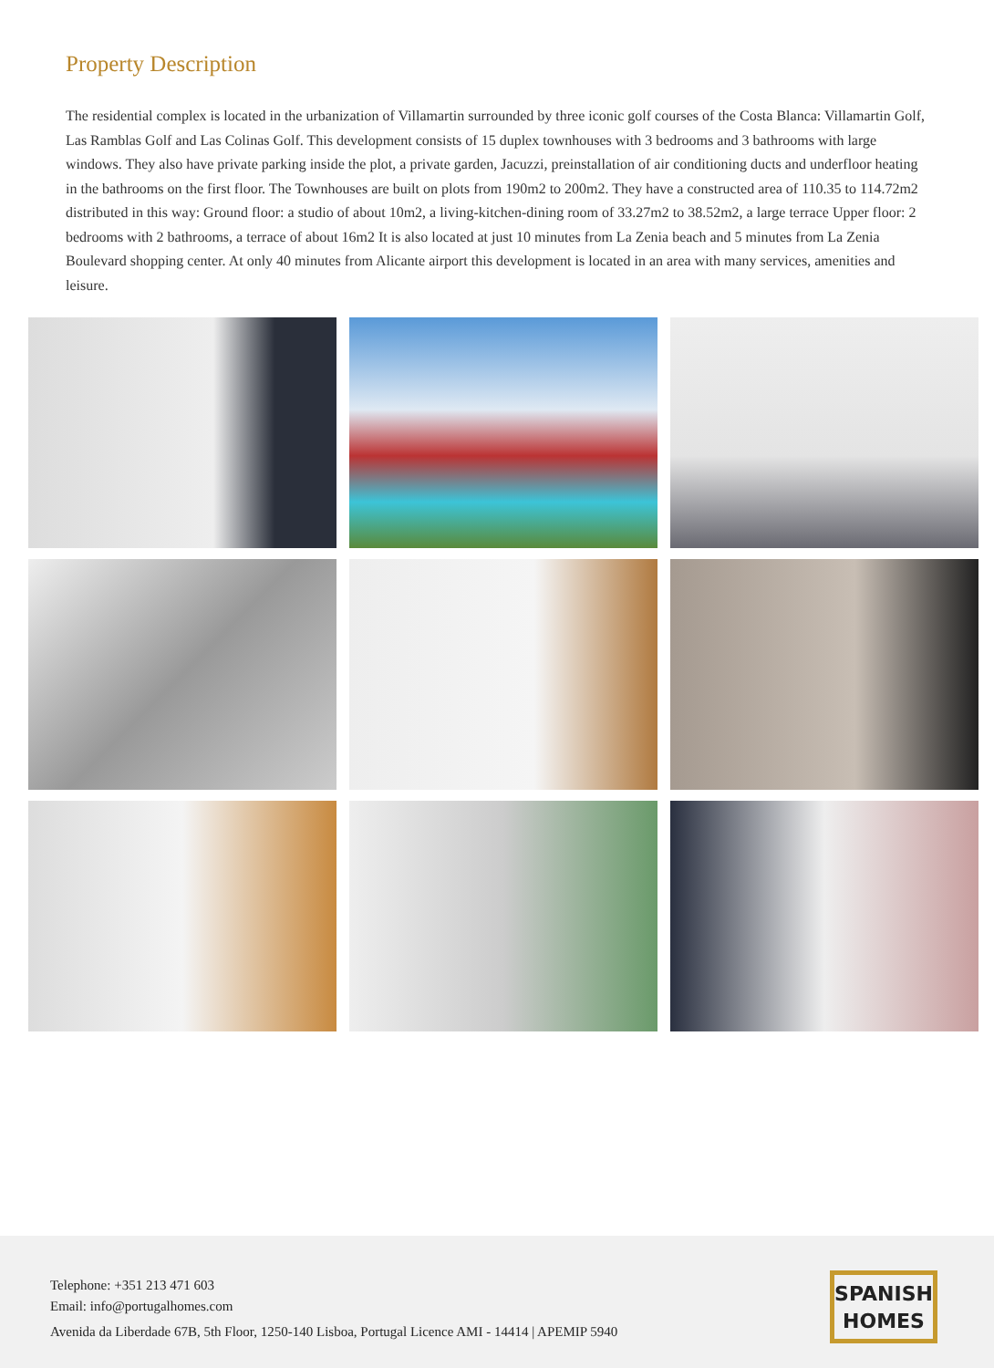Property Description
The residential complex is located in the urbanization of Villamartin surrounded by three iconic golf courses of the Costa Blanca: Villamartin Golf, Las Ramblas Golf and Las Colinas Golf. This development consists of 15 duplex townhouses with 3 bedrooms and 3 bathrooms with large windows. They also have private parking inside the plot, a private garden, Jacuzzi, preinstallation of air conditioning ducts and underfloor heating in the bathrooms on the first floor. The Townhouses are built on plots from 190m2 to 200m2. They have a constructed area of 110.35 to 114.72m2 distributed in this way: Ground floor: a studio of about 10m2, a living-kitchen-dining room of 33.27m2 to 38.52m2, a large terrace Upper floor: 2 bedrooms with 2 bathrooms, a terrace of about 16m2 It is also located at just 10 minutes from La Zenia beach and 5 minutes from La Zenia Boulevard shopping center. At only 40 minutes from Alicante airport this development is located in an area with many services, amenities and leisure.
Telephone: +351 213 471 603
Email: info@portugalhomes.com
Avenida da Liberdade 67B, 5th Floor, 1250-140 Lisboa, Portugal Licence AMI - 14414 | APEMIP 5940
SPANISH
HOMES